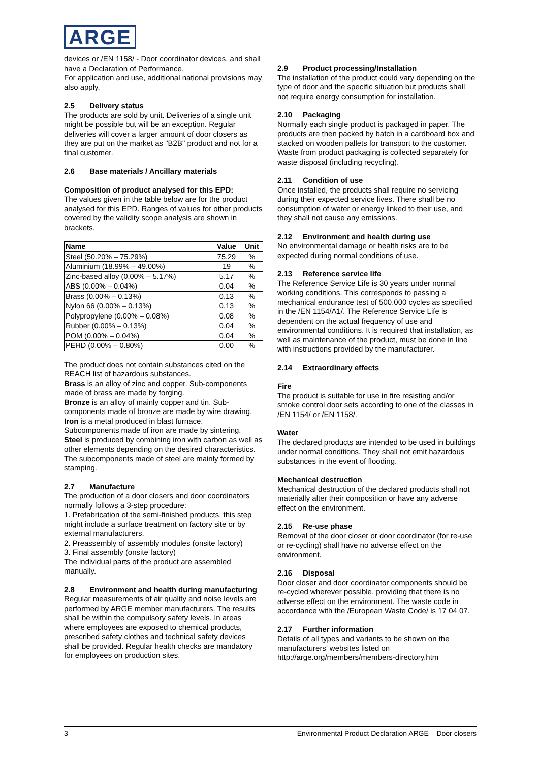ARGE
devices or /EN 1158/ - Door coordinator devices, and shall have a Declaration of Performance.
For application and use, additional national provisions may also apply.
2.5 Delivery status
The products are sold by unit. Deliveries of a single unit might be possible but will be an exception. Regular deliveries will cover a larger amount of door closers as they are put on the market as "B2B" product and not for a final customer.
2.6 Base materials / Ancillary materials
Composition of product analysed for this EPD:
The values given in the table below are for the product analysed for this EPD. Ranges of values for other products covered by the validity scope analysis are shown in brackets.
| Name | Value | Unit |
| --- | --- | --- |
| Steel (50.20% – 75.29%) | 75.29 | % |
| Aluminium (18.99% – 49.00%) | 19 | % |
| Zinc-based alloy (0.00% – 5.17%) | 5.17 | % |
| ABS (0.00% – 0.04%) | 0.04 | % |
| Brass (0.00% – 0.13%) | 0.13 | % |
| Nylon 66 (0.00% – 0.13%) | 0.13 | % |
| Polypropylene (0.00% – 0.08%) | 0.08 | % |
| Rubber (0.00% – 0.13%) | 0.04 | % |
| POM (0.00% – 0.04%) | 0.04 | % |
| PEHD (0.00% – 0.80%) | 0.00 | % |
The product does not contain substances cited on the REACH list of hazardous substances.
Brass is an alloy of zinc and copper. Sub-components made of brass are made by forging.
Bronze is an alloy of mainly copper and tin. Sub-components made of bronze are made by wire drawing.
Iron is a metal produced in blast furnace.
Subcomponents made of iron are made by sintering.
Steel is produced by combining iron with carbon as well as other elements depending on the desired characteristics. The subcomponents made of steel are mainly formed by stamping.
2.7 Manufacture
The production of a door closers and door coordinators normally follows a 3-step procedure:
1. Prefabrication of the semi-finished products, this step might include a surface treatment on factory site or by external manufacturers.
2. Preassembly of assembly modules (onsite factory)
3. Final assembly (onsite factory)
The individual parts of the product are assembled manually.
2.8 Environment and health during manufacturing
Regular measurements of air quality and noise levels are performed by ARGE member manufacturers. The results shall be within the compulsory safety levels. In areas where employees are exposed to chemical products, prescribed safety clothes and technical safety devices shall be provided. Regular health checks are mandatory for employees on production sites.
2.9 Product processing/Installation
The installation of the product could vary depending on the type of door and the specific situation but products shall not require energy consumption for installation.
2.10 Packaging
Normally each single product is packaged in paper. The products are then packed by batch in a cardboard box and stacked on wooden pallets for transport to the customer.
Waste from product packaging is collected separately for waste disposal (including recycling).
2.11 Condition of use
Once installed, the products shall require no servicing during their expected service lives. There shall be no consumption of water or energy linked to their use, and they shall not cause any emissions.
2.12 Environment and health during use
No environmental damage or health risks are to be expected during normal conditions of use.
2.13 Reference service life
The Reference Service Life is 30 years under normal working conditions. This corresponds to passing a mechanical endurance test of 500.000 cycles as specified in the /EN 1154/A1/. The Reference Service Life is dependent on the actual frequency of use and environmental conditions. It is required that installation, as well as maintenance of the product, must be done in line with instructions provided by the manufacturer.
2.14 Extraordinary effects
Fire
The product is suitable for use in fire resisting and/or smoke control door sets according to one of the classes in /EN 1154/ or /EN 1158/.
Water
The declared products are intended to be used in buildings under normal conditions. They shall not emit hazardous substances in the event of flooding.
Mechanical destruction
Mechanical destruction of the declared products shall not materially alter their composition or have any adverse effect on the environment.
2.15 Re-use phase
Removal of the door closer or door coordinator (for re-use or re-cycling) shall have no adverse effect on the environment.
2.16 Disposal
Door closer and door coordinator components should be re-cycled wherever possible, providing that there is no adverse effect on the environment. The waste code in accordance with the /European Waste Code/ is 17 04 07.
2.17 Further information
Details of all types and variants to be shown on the manufacturers’ websites listed on http://arge.org/members/members-directory.htm
3 Environmental Product Declaration ARGE – Door closers